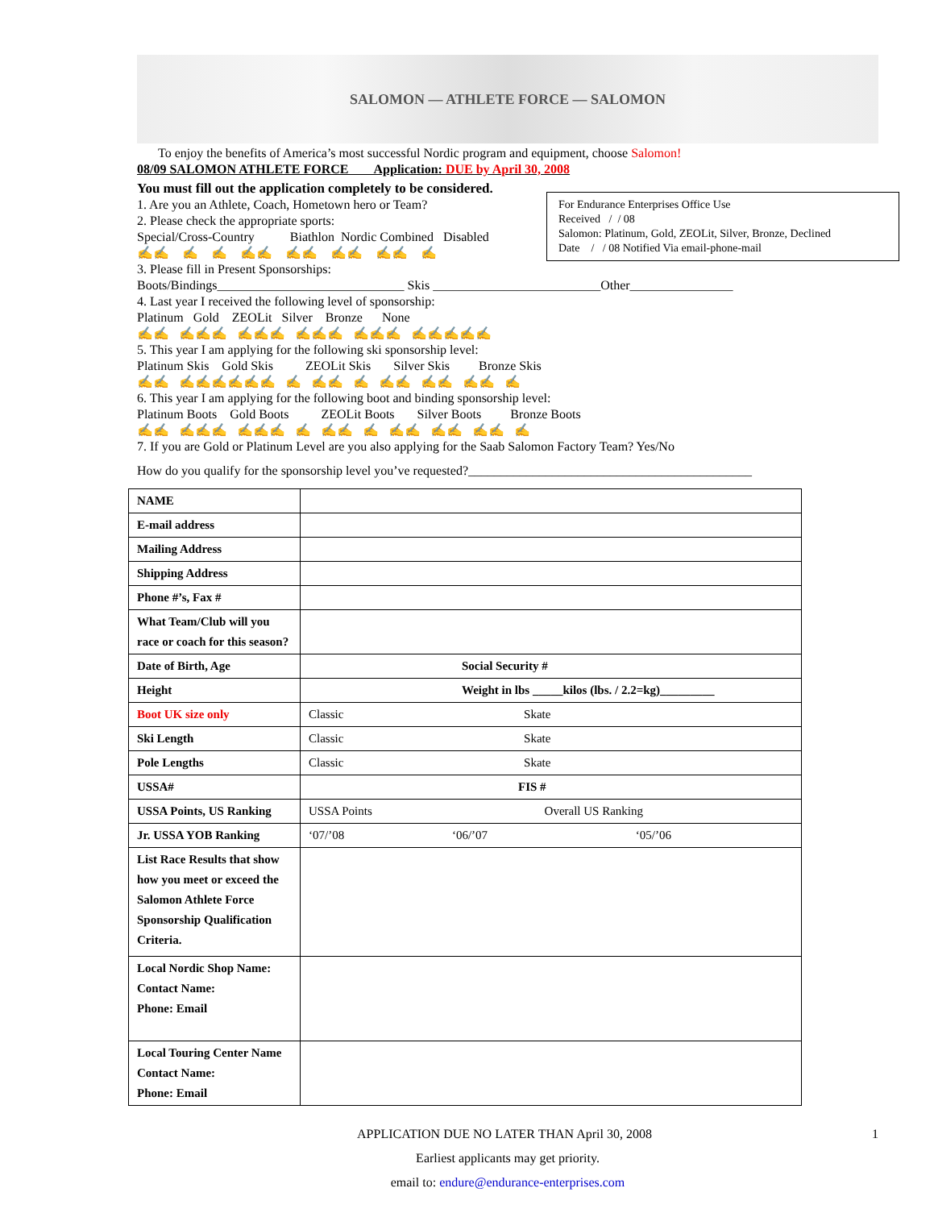SALOMON — ATHLETE FORCE — SALOMON
To enjoy the benefits of America’s most successful Nordic program and equipment, choose Salomon!
08/09 SALOMON ATHLETE FORCE Application: DUE by April 30, 2008
You must fill out the application completely to be considered.
For Endurance Enterprises Office Use
Received / / 08
Salomon: Platinum, Gold, ZEOLit, Silver, Bronze, Declined
Date / / 08 Notified Via email-phone-mail
1. Are you an Athlete, Coach, Hometown hero or Team?
2. Please check the appropriate sports:
Special/Cross-Country Biathlon Nordic Combined Disabled
✍✍ ✍ ✍ ✍✍ ✍✍ ✍✍ ✍✍ ✍
3. Please fill in Present Sponsorships:
Boots/Bindings_____________________________ Skis __________________________Other________________
4. Last year I received the following level of sponsorship:
Platinum Gold ZEOLit Silver Bronze None
✍✍ ✍✍✍ ✍✍✍ ✍✍✍ ✍✍✍ ✍✍✍✍✍
5. This year I am applying for the following ski sponsorship level:
Platinum Skis Gold Skis ZEOLit Skis Silver Skis Bronze Skis
✍✍ ✍✍✍✍✍✍ ✍ ✍✍ ✍ ✍✍ ✍✍ ✍✍ ✍
6. This year I am applying for the following boot and binding sponsorship level:
Platinum Boots Gold Boots ZEOLit Boots Silver Boots Bronze Boots
✍✍ ✍✍✍ ✍✍✍ ✍ ✍✍ ✍ ✍✍ ✍✍ ✍✍ ✍
7. If you are Gold or Platinum Level are you also applying for the Saab Salomon Factory Team? Yes/No
How do you qualify for the sponsorship level you’ve requested?____________________________________________
| NAME | |
| E-mail address | |
| Mailing Address | |
| Shipping Address | |
| Phone #’s, Fax # | |
| What Team/Club will you race or coach for this season? | |
| Date of Birth, Age | Social Security # |
| Height | Weight in lbs _____kilos (lbs. / 2.2=kg)_________ |
| Boot UK size only | Classic Skate |
| Ski Length | Classic Skate |
| Pole Lengths | Classic Skate |
| USSA# | FIS # |
| USSA Points, US Ranking | USSA Points Overall US Ranking |
| Jr. USSA YOB Ranking | ‘07/’08 ‘06/’07 ‘05/’06 |
| List Race Results that show how you meet or exceed the Salomon Athlete Force Sponsorship Qualification Criteria. | |
| Local Nordic Shop Name: Contact Name: Phone: Email | |
| Local Touring Center Name Contact Name: Phone: Email | |
APPLICATION DUE NO LATER THAN April 30, 2008 1
Earliest applicants may get priority.
email to: endure@endurance-enterprises.com